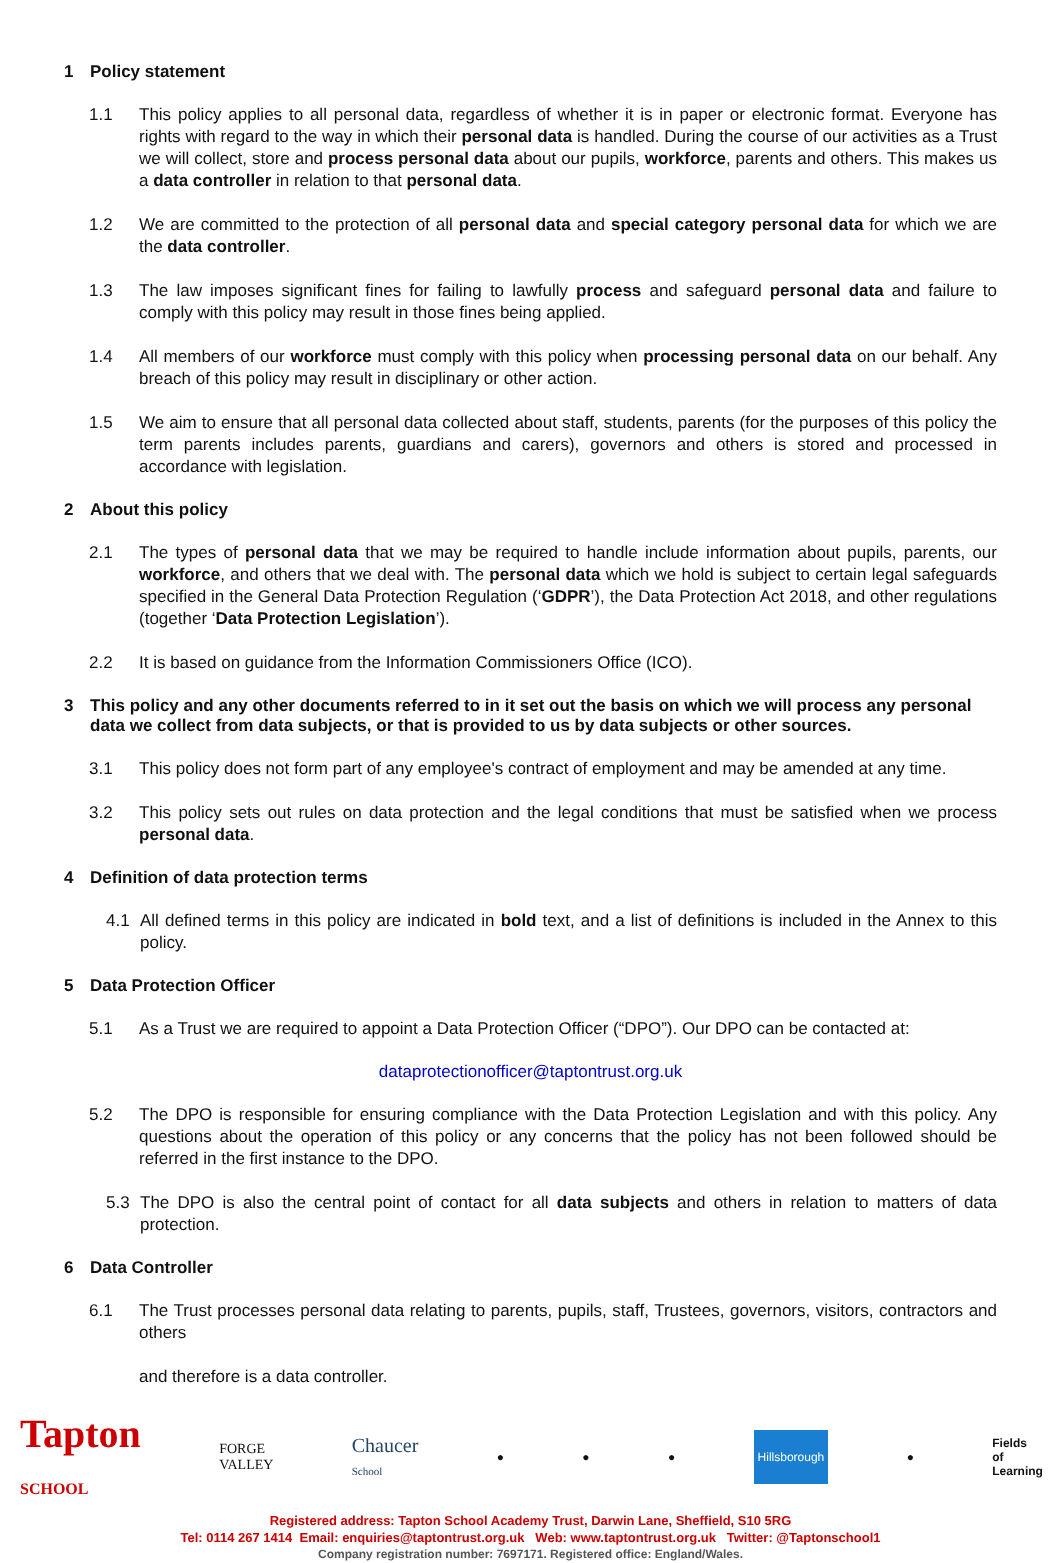1 Policy statement
1.1 This policy applies to all personal data, regardless of whether it is in paper or electronic format. Everyone has rights with regard to the way in which their personal data is handled. During the course of our activities as a Trust we will collect, store and process personal data about our pupils, workforce, parents and others. This makes us a data controller in relation to that personal data.
1.2 We are committed to the protection of all personal data and special category personal data for which we are the data controller.
1.3 The law imposes significant fines for failing to lawfully process and safeguard personal data and failure to comply with this policy may result in those fines being applied.
1.4 All members of our workforce must comply with this policy when processing personal data on our behalf. Any breach of this policy may result in disciplinary or other action.
1.5 We aim to ensure that all personal data collected about staff, students, parents (for the purposes of this policy the term parents includes parents, guardians and carers), governors and others is stored and processed in accordance with legislation.
2 About this policy
2.1 The types of personal data that we may be required to handle include information about pupils, parents, our workforce, and others that we deal with. The personal data which we hold is subject to certain legal safeguards specified in the General Data Protection Regulation (‘GDPR’), the Data Protection Act 2018, and other regulations (together ‘Data Protection Legislation’).
2.2 It is based on guidance from the Information Commissioners Office (ICO).
3 This policy and any other documents referred to in it set out the basis on which we will process any personal data we collect from data subjects, or that is provided to us by data subjects or other sources.
3.1 This policy does not form part of any employee's contract of employment and may be amended at any time.
3.2 This policy sets out rules on data protection and the legal conditions that must be satisfied when we process personal data.
4 Definition of data protection terms
4.1 All defined terms in this policy are indicated in bold text, and a list of definitions is included in the Annex to this policy.
5 Data Protection Officer
5.1 As a Trust we are required to appoint a Data Protection Officer (“DPO”). Our DPO can be contacted at:
dataprotectionofficer@taptontrust.org.uk
5.2 The DPO is responsible for ensuring compliance with the Data Protection Legislation and with this policy. Any questions about the operation of this policy or any concerns that the policy has not been followed should be referred in the first instance to the DPO.
5.3 The DPO is also the central point of contact for all data subjects and others in relation to matters of data protection.
6 Data Controller
6.1 The Trust processes personal data relating to parents, pupils, staff, Trustees, governors, visitors, contractors and others
and therefore is a data controller.
Tapton
SCHOOL
FORGE
VALLEY
Chaucer
School
● ● ●
Hillsborough
●
Fields
of
Learning
Registered address: Tapton School Academy Trust, Darwin Lane, Sheffield, S10 5RG
Tel: 0114 267 1414 Email: enquiries@taptontrust.org.uk Web: www.taptontrust.org.uk Twitter: @Taptonschool1
Company registration number: 7697171. Registered office: England/Wales.